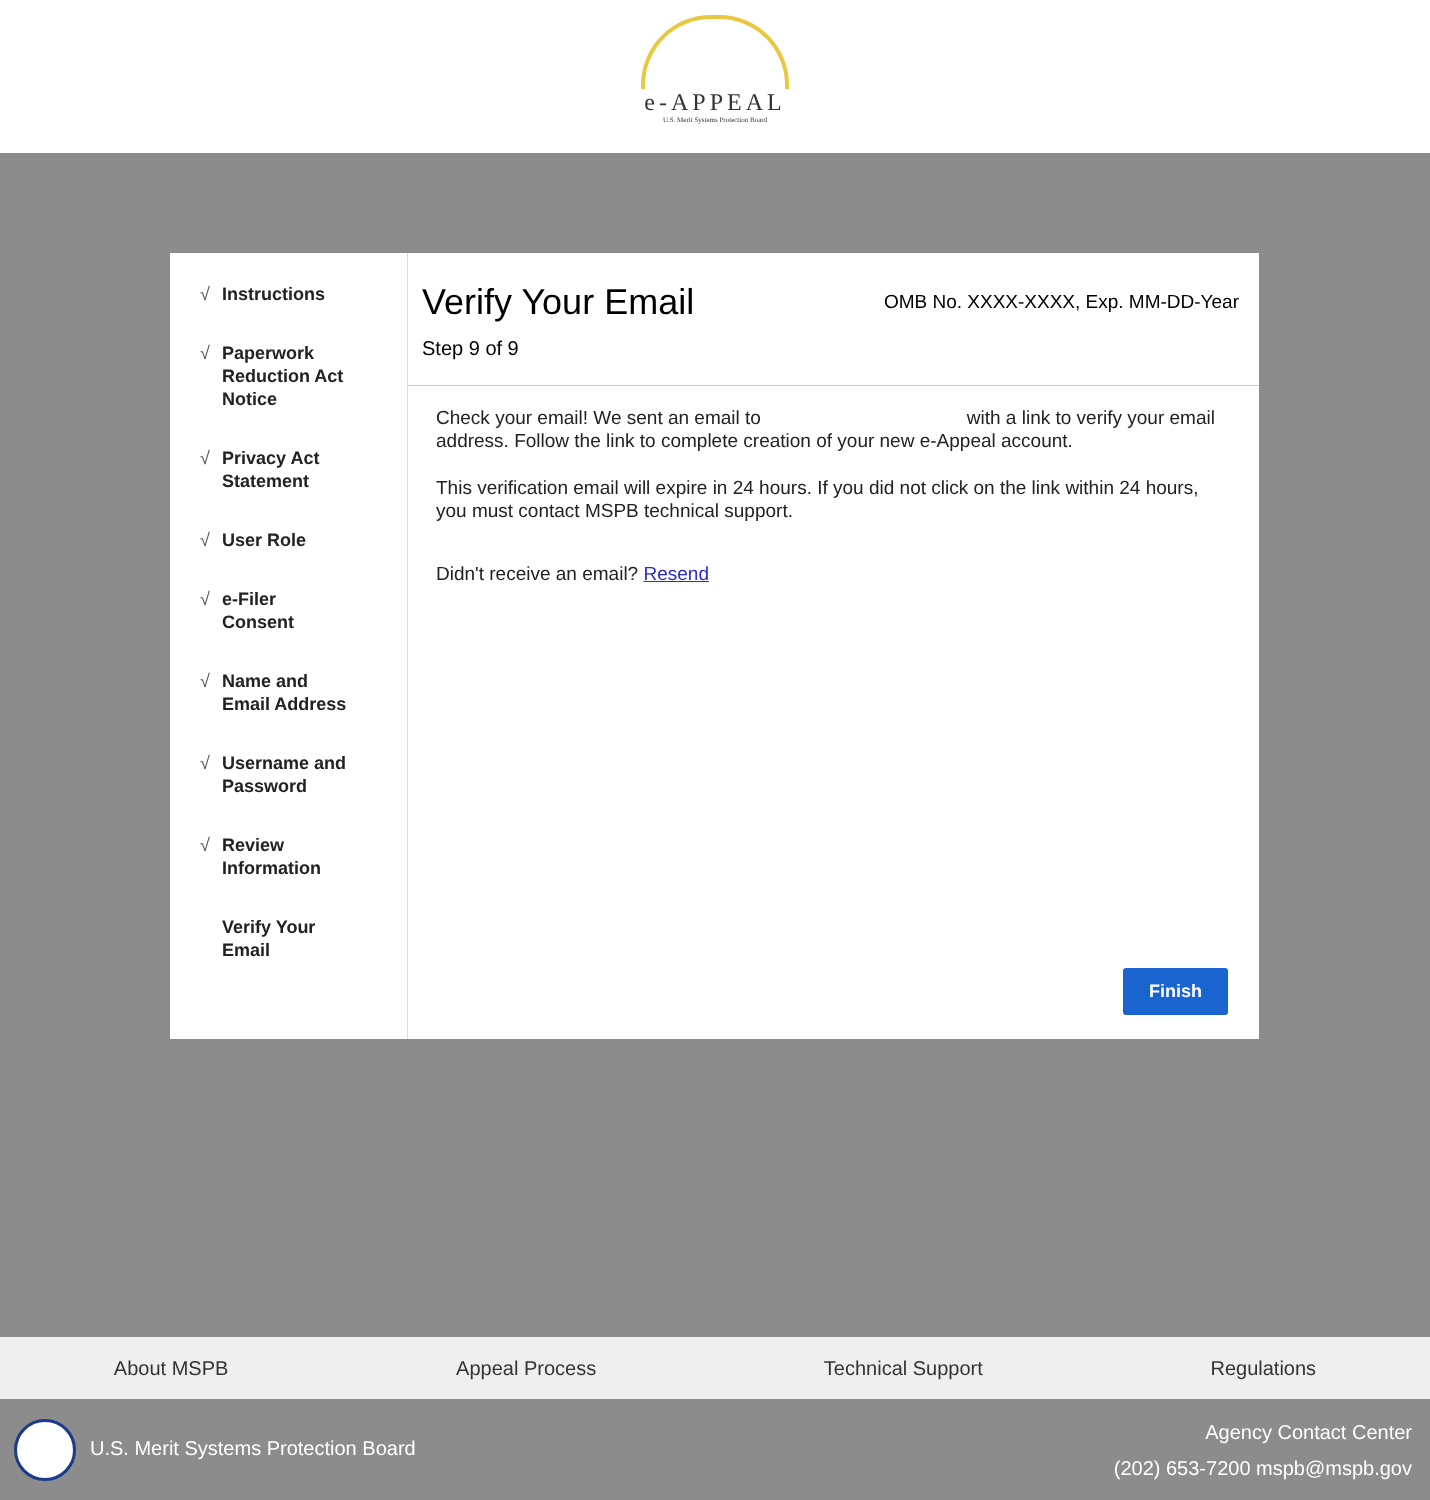e-APPEAL
U.S. Merit Systems Protection Board
√ Instructions
√ Paperwork
Reduction Act
Notice
√ Privacy Act
Statement
√ User Role
√ e-Filer
Consent
√ Name and
Email Address
√ Username and
Password
√ Review
Information
Verify Your
Email
Verify Your Email
OMB No. XXXX-XXXX, Exp. MM-DD-Year
Step 9 of 9
Check your email! We sent an email to with a link to verify your email address. Follow the link to complete creation of your new e-Appeal account.
This verification email will expire in 24 hours. If you did not click on the link within 24 hours, you must contact MSPB technical support.
Didn't receive an email? Resend
Finish
About MSPB Appeal Process Technical Support Regulations
U.S. Merit Systems Protection Board
Agency Contact Center
(202) 653-7200 mspb@mspb.gov